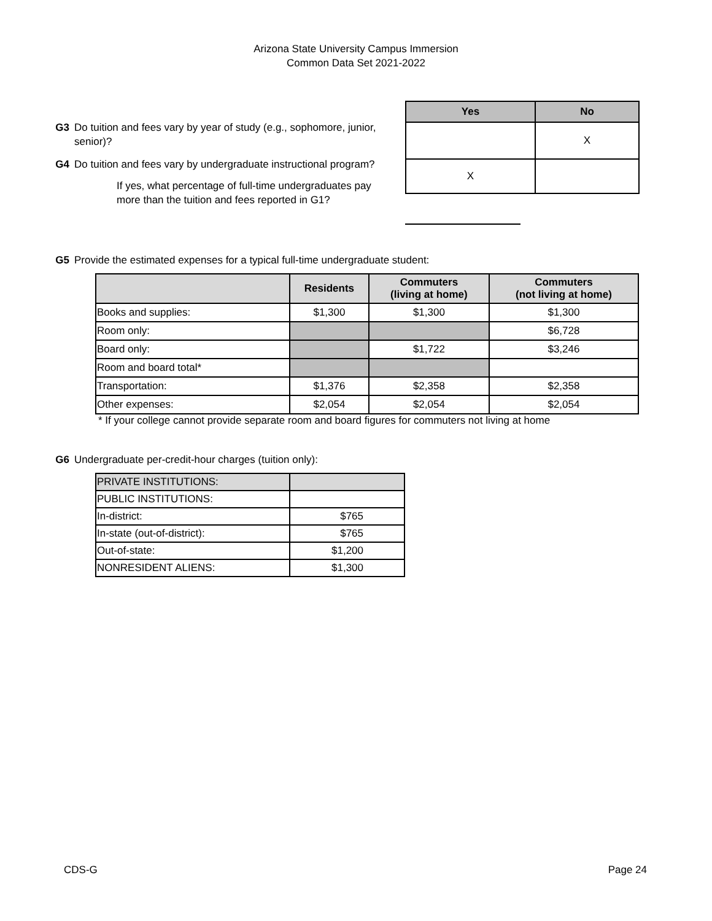Arizona State University Campus Immersion
Common Data Set 2021-2022
G3 Do tuition and fees vary by year of study (e.g., sophomore, junior, senior)?
G4 Do tuition and fees vary by undergraduate instructional program?
If yes, what percentage of full-time undergraduates pay more than the tuition and fees reported in G1?
| Yes | No |
| --- | --- |
| | X |
| X | |
G5 Provide the estimated expenses for a typical full-time undergraduate student:
| | Residents | Commuters (living at home) | Commuters (not living at home) |
| --- | --- | --- | --- |
| Books and supplies: | $1,300 | $1,300 | $1,300 |
| Room only: | | | $6,728 |
| Board only: | | $1,722 | $3,246 |
| Room and board total* | | | |
| Transportation: | $1,376 | $2,358 | $2,358 |
| Other expenses: | $2,054 | $2,054 | $2,054 |
* If your college cannot provide separate room and board figures for commuters not living at home
G6 Undergraduate per-credit-hour charges (tuition only):
| PRIVATE INSTITUTIONS: | |
| PUBLIC INSTITUTIONS: | |
| In-district: | $765 |
| In-state (out-of-district): | $765 |
| Out-of-state: | $1,200 |
| NONRESIDENT ALIENS: | $1,300 |
CDS-G Page 24